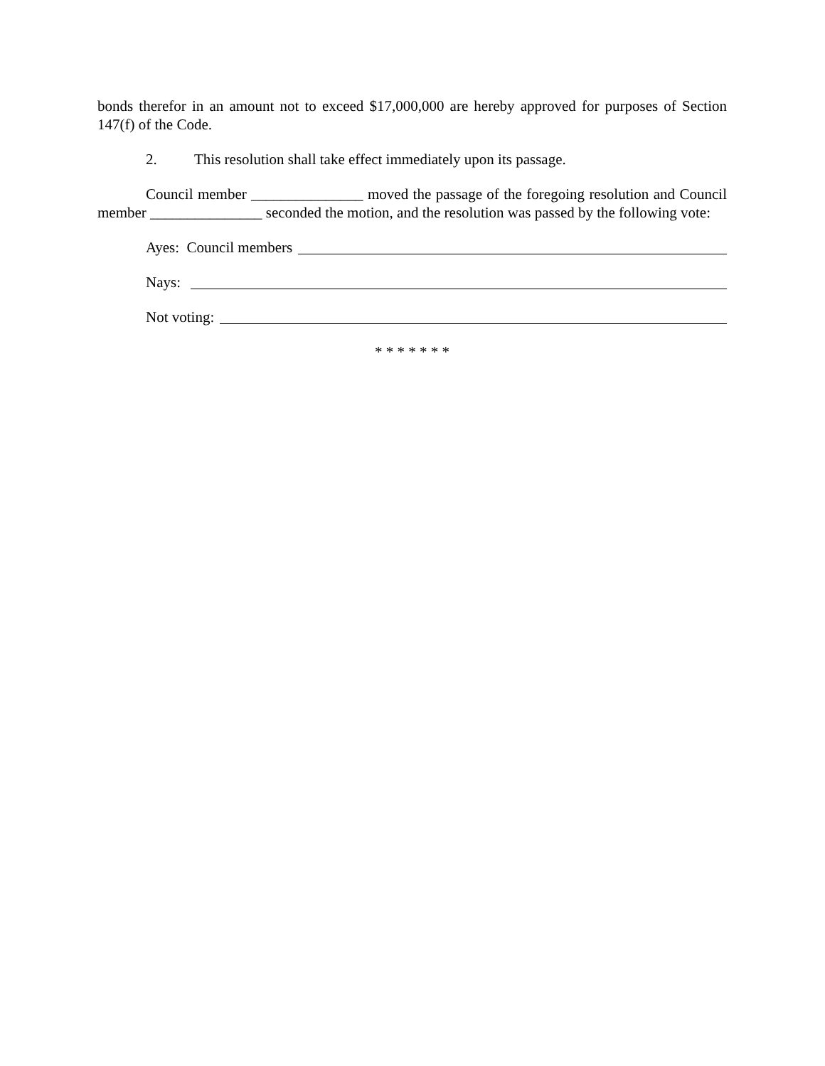bonds therefor in an amount not to exceed $17,000,000 are hereby approved for purposes of Section 147(f) of the Code.
2. This resolution shall take effect immediately upon its passage.
Council member _______________ moved the passage of the foregoing resolution and Council member _______________ seconded the motion, and the resolution was passed by the following vote:
Ayes: Council members
Nays:
Not voting:
* * * * * * *